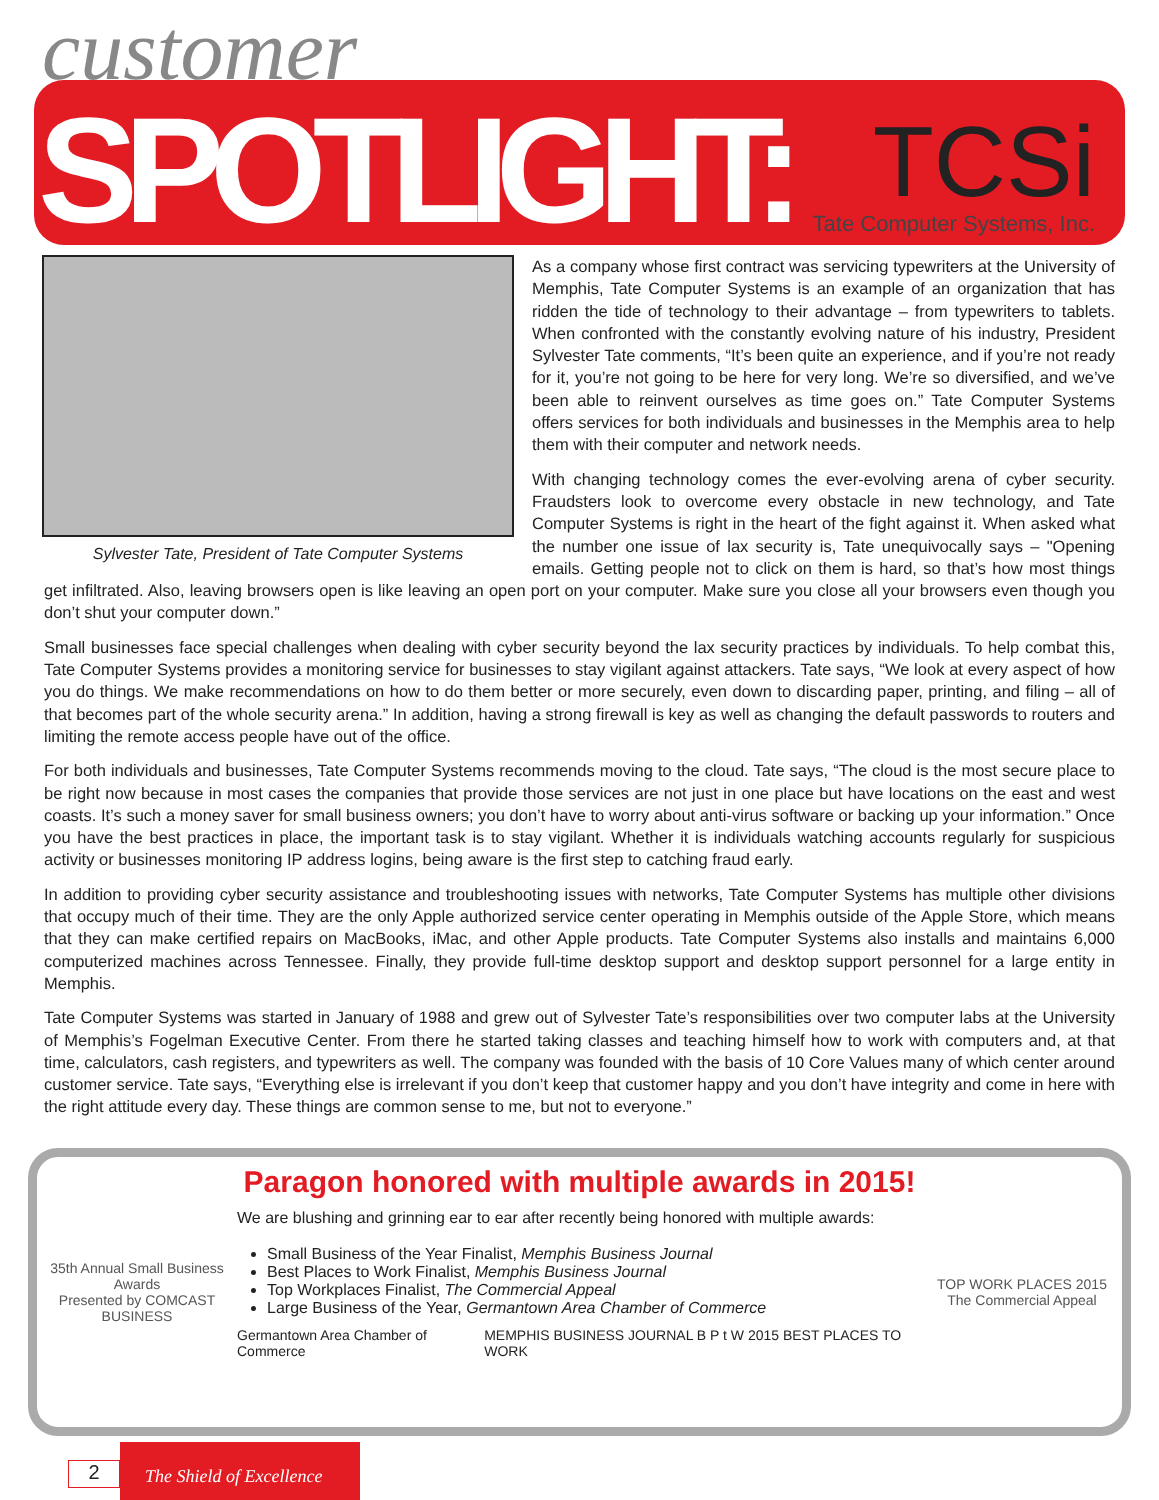customer
SPOTLIGHT:
TCSi
Tate Computer Systems, Inc.
Sylvester Tate, President of Tate Computer Systems
As a company whose first contract was servicing typewriters at the University of Memphis, Tate Computer Systems is an example of an organization that has ridden the tide of technology to their advantage – from typewriters to tablets. When confronted with the constantly evolving nature of his industry, President Sylvester Tate comments, “It’s been quite an experience, and if you’re not ready for it, you’re not going to be here for very long. We’re so diversified, and we’ve been able to reinvent ourselves as time goes on.” Tate Computer Systems offers services for both individuals and businesses in the Memphis area to help them with their computer and network needs.
With changing technology comes the ever-evolving arena of cyber security. Fraudsters look to overcome every obstacle in new technology, and Tate Computer Systems is right in the heart of the fight against it. When asked what the number one issue of lax security is, Tate unequivocally says – "Opening emails. Getting people not to click on them is hard, so that’s how most things get infiltrated. Also, leaving browsers open is like leaving an open port on your computer. Make sure you close all your browsers even though you don’t shut your computer down.”
Small businesses face special challenges when dealing with cyber security beyond the lax security practices by individuals. To help combat this, Tate Computer Systems provides a monitoring service for businesses to stay vigilant against attackers. Tate says, “We look at every aspect of how you do things. We make recommendations on how to do them better or more securely, even down to discarding paper, printing, and filing – all of that becomes part of the whole security arena.” In addition, having a strong firewall is key as well as changing the default passwords to routers and limiting the remote access people have out of the office.
For both individuals and businesses, Tate Computer Systems recommends moving to the cloud. Tate says, “The cloud is the most secure place to be right now because in most cases the companies that provide those services are not just in one place but have locations on the east and west coasts. It’s such a money saver for small business owners; you don’t have to worry about anti-virus software or backing up your information.” Once you have the best practices in place, the important task is to stay vigilant. Whether it is individuals watching accounts regularly for suspicious activity or businesses monitoring IP address logins, being aware is the first step to catching fraud early.
In addition to providing cyber security assistance and troubleshooting issues with networks, Tate Computer Systems has multiple other divisions that occupy much of their time. They are the only Apple authorized service center operating in Memphis outside of the Apple Store, which means that they can make certified repairs on MacBooks, iMac, and other Apple products. Tate Computer Systems also installs and maintains 6,000 computerized machines across Tennessee. Finally, they provide full-time desktop support and desktop support personnel for a large entity in Memphis.
Tate Computer Systems was started in January of 1988 and grew out of Sylvester Tate’s responsibilities over two computer labs at the University of Memphis’s Fogelman Executive Center. From there he started taking classes and teaching himself how to work with computers and, at that time, calculators, cash registers, and typewriters as well. The company was founded with the basis of 10 Core Values many of which center around customer service. Tate says, “Everything else is irrelevant if you don’t keep that customer happy and you don’t have integrity and come in here with the right attitude every day. These things are common sense to me, but not to everyone.”
35th Annual Small Business Awards
Presented by COMCAST BUSINESS
Paragon honored with multiple awards in 2015!
We are blushing and grinning ear to ear after recently being honored with multiple awards:
Small Business of the Year Finalist, Memphis Business Journal
Best Places to Work Finalist, Memphis Business Journal
Top Workplaces Finalist, The Commercial Appeal
Large Business of the Year, Germantown Area Chamber of Commerce
Germantown Area Chamber of Commerce MEMPHIS BUSINESS JOURNAL B P t W 2015 BEST PLACES TO WORK
TOP WORK PLACES 2015
The Commercial Appeal
2
The Shield of Excellence